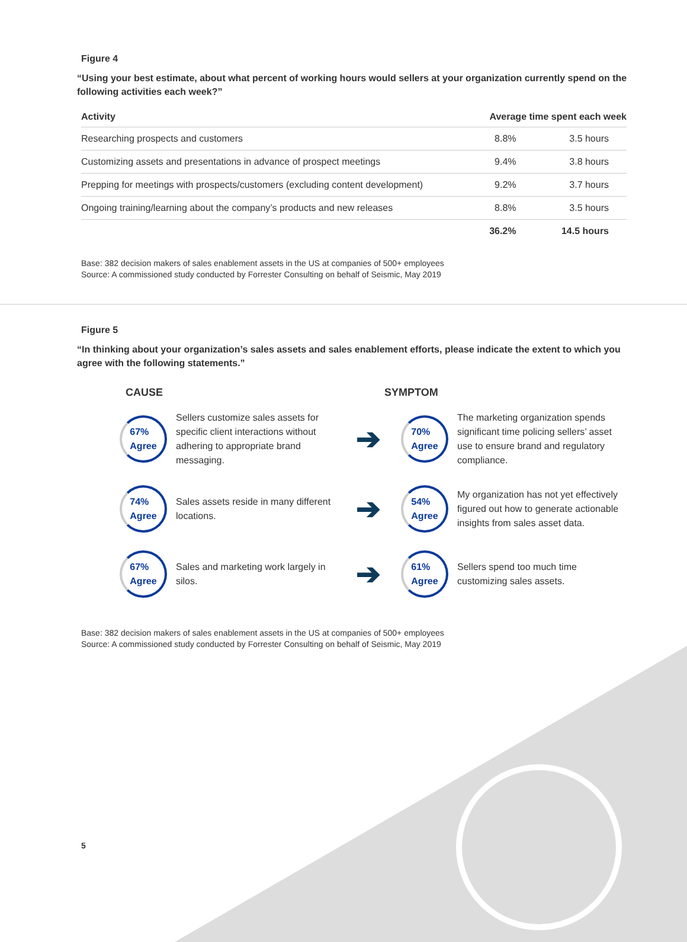Figure 4
“Using your best estimate, about what percent of working hours would sellers at your organization currently spend on the following activities each week?”
| Activity | Average time spent each week | |
| --- | --- | --- |
| Researching prospects and customers | 8.8% | 3.5 hours |
| Customizing assets and presentations in advance of prospect meetings | 9.4% | 3.8 hours |
| Prepping for meetings with prospects/customers (excluding content development) | 9.2% | 3.7 hours |
| Ongoing training/learning about the company’s products and new releases | 8.8% | 3.5 hours |
| | 36.2% | 14.5 hours |
Base: 382 decision makers of sales enablement assets in the US at companies of 500+ employees
Source: A commissioned study conducted by Forrester Consulting on behalf of Seismic, May 2019
Figure 5
“In thinking about your organization’s sales assets and sales enablement efforts, please indicate the extent to which you agree with the following statements.”
CAUSE SYMPTOM
67%
Agree
Sellers customize sales assets for specific client interactions without adhering to appropriate brand messaging.
➔
70%
Agree
The marketing organization spends significant time policing sellers’ asset use to ensure brand and regulatory compliance.
74%
Agree
Sales assets reside in many different locations.
➔
54%
Agree
My organization has not yet effectively figured out how to generate actionable insights from sales asset data.
67%
Agree
Sales and marketing work largely in silos.
➔
61%
Agree
Sellers spend too much time customizing sales assets.
Base: 382 decision makers of sales enablement assets in the US at companies of 500+ employees
Source: A commissioned study conducted by Forrester Consulting on behalf of Seismic, May 2019
5